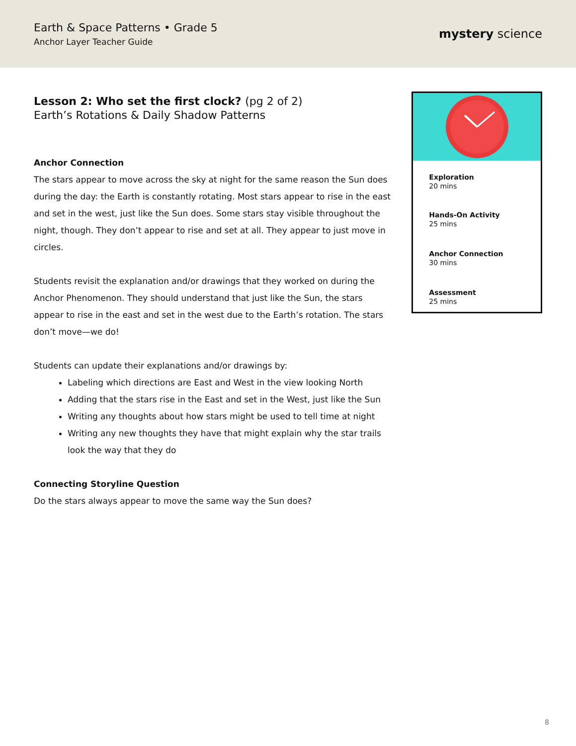Earth & Space Patterns • Grade 5
Anchor Layer Teacher Guide
mystery science
Lesson 2: Who set the first clock? (pg 2 of 2)
Earth’s Rotations & Daily Shadow Patterns
Anchor Connection
The stars appear to move across the sky at night for the same reason the Sun does during the day: the Earth is constantly rotating. Most stars appear to rise in the east and set in the west, just like the Sun does. Some stars stay visible throughout the night, though. They don’t appear to rise and set at all. They appear to just move in circles.
Students revisit the explanation and/or drawings that they worked on during the Anchor Phenomenon. They should understand that just like the Sun, the stars appear to rise in the east and set in the west due to the Earth’s rotation. The stars don’t move—we do!
Students can update their explanations and/or drawings by:
Labeling which directions are East and West in the view looking North
Adding that the stars rise in the East and set in the West, just like the Sun
Writing any thoughts about how stars might be used to tell time at night
Writing any new thoughts they have that might explain why the star trails look the way that they do
Connecting Storyline Question
Do the stars always appear to move the same way the Sun does?
Exploration
20 mins
Hands-On Activity
25 mins
Anchor Connection
30 mins
Assessment
25 mins
8